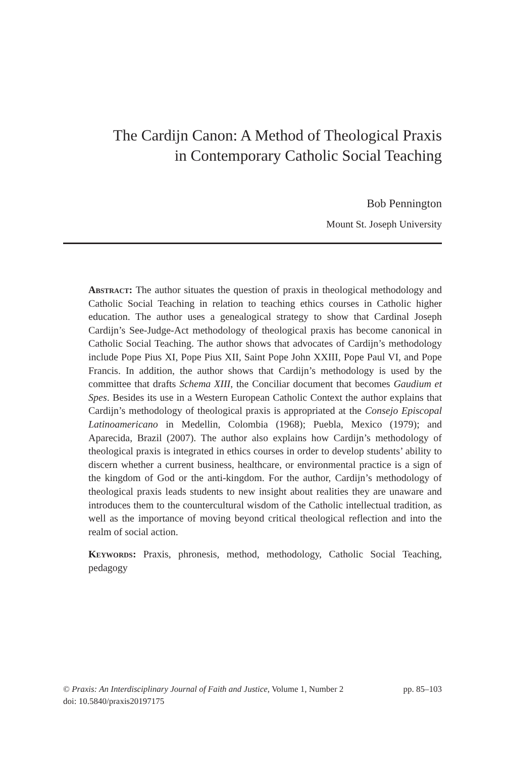The Cardijn Canon: A Method of Theological Praxis
in Contemporary Catholic Social Teaching
Bob Pennington
Mount St. Joseph University
Abstract: The author situates the question of praxis in theological methodology and Catholic Social Teaching in relation to teaching ethics courses in Catholic higher education. The author uses a genealogical strategy to show that Cardinal Joseph Cardijn’s See-Judge-Act methodology of theological praxis has become canonical in Catholic Social Teaching. The author shows that advocates of Cardijn’s methodology include Pope Pius XI, Pope Pius XII, Saint Pope John XXIII, Pope Paul VI, and Pope Francis. In addition, the author shows that Cardijn’s methodology is used by the committee that drafts Schema XIII, the Conciliar document that becomes Gaudium et Spes. Besides its use in a Western European Catholic Context the author explains that Cardijn’s methodology of theological praxis is appropriated at the Consejo Episcopal Latinoamericano in Medellin, Colombia (1968); Puebla, Mexico (1979); and Aparecida, Brazil (2007). The author also explains how Cardijn’s methodology of theological praxis is integrated in ethics courses in order to develop students’ ability to discern whether a current business, healthcare, or environmental practice is a sign of the kingdom of God or the anti-kingdom. For the author, Cardijn’s methodology of theological praxis leads students to new insight about realities they are unaware and introduces them to the countercultural wisdom of the Catholic intellectual tradition, as well as the importance of moving beyond critical theological reflection and into the realm of social action.
Keywords: Praxis, phronesis, method, methodology, Catholic Social Teaching, pedagogy
© Praxis: An Interdisciplinary Journal of Faith and Justice, Volume 1, Number 2 pp. 85–103
doi: 10.5840/praxis20197175